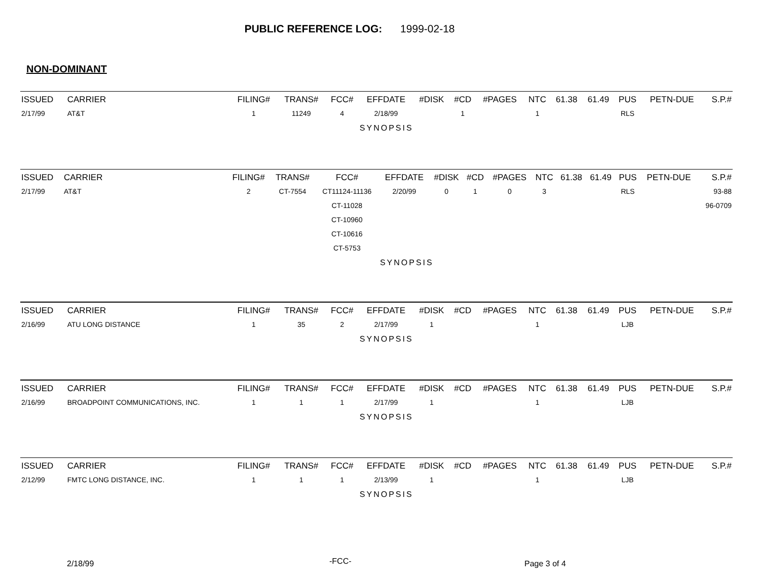PUBLIC REFERENCE LOG: 1999-02-18
NON-DOMINANT
| ISSUED | CARRIER | FILING# | TRANS# | FCC# | EFFDATE | #DISK | #CD | #PAGES | NTC | 61.38 | 61.49 | PUS | PETN-DUE | S.P.# |
| --- | --- | --- | --- | --- | --- | --- | --- | --- | --- | --- | --- | --- | --- | --- |
| 2/17/99 | AT&T | 1 | 11249 | 4 | 2/18/99 | | 1 | | 1 | | | RLS | | |
| | | | | | SYNOPSIS | | | | | | | | | |
| ISSUED | CARRIER | FILING# | TRANS# | FCC# | EFFDATE | #DISK | #CD | #PAGES | NTC | 61.38 | 61.49 | PUS | PETN-DUE | S.P.# |
| --- | --- | --- | --- | --- | --- | --- | --- | --- | --- | --- | --- | --- | --- | --- |
| 2/17/99 | AT&T | 2 | CT-7554 | CT11124-11136 | 2/20/99 | 0 | 1 | 0 | 3 | | | RLS | | 93-88 |
| | | | | CT-11028 | | | | | | | | | | 96-0709 |
| | | | | CT-10960 | | | | | | | | | | |
| | | | | CT-10616 | | | | | | | | | | |
| | | | | CT-5753 | | | | | | | | | | |
| | | | | | SYNOPSIS | | | | | | | | | |
| ISSUED | CARRIER | FILING# | TRANS# | FCC# | EFFDATE | #DISK | #CD | #PAGES | NTC | 61.38 | 61.49 | PUS | PETN-DUE | S.P.# |
| --- | --- | --- | --- | --- | --- | --- | --- | --- | --- | --- | --- | --- | --- | --- |
| 2/16/99 | ATU LONG DISTANCE | 1 | 35 | 2 | 2/17/99 | 1 | | | 1 | | | LJB | | |
| | | | | | SYNOPSIS | | | | | | | | | |
| ISSUED | CARRIER | FILING# | TRANS# | FCC# | EFFDATE | #DISK | #CD | #PAGES | NTC | 61.38 | 61.49 | PUS | PETN-DUE | S.P.# |
| --- | --- | --- | --- | --- | --- | --- | --- | --- | --- | --- | --- | --- | --- | --- |
| 2/16/99 | BROADPOINT COMMUNICATIONS, INC. | 1 | 1 | 1 | 2/17/99 | 1 | | | 1 | | | LJB | | |
| | | | | | SYNOPSIS | | | | | | | | | |
| ISSUED | CARRIER | FILING# | TRANS# | FCC# | EFFDATE | #DISK | #CD | #PAGES | NTC | 61.38 | 61.49 | PUS | PETN-DUE | S.P.# |
| --- | --- | --- | --- | --- | --- | --- | --- | --- | --- | --- | --- | --- | --- | --- |
| 2/12/99 | FMTC LONG DISTANCE, INC. | 1 | 1 | 1 | 2/13/99 | 1 | | | 1 | | | LJB | | |
| | | | | | SYNOPSIS | | | | | | | | | |
2/18/99 -FCC- Page 3 of 4